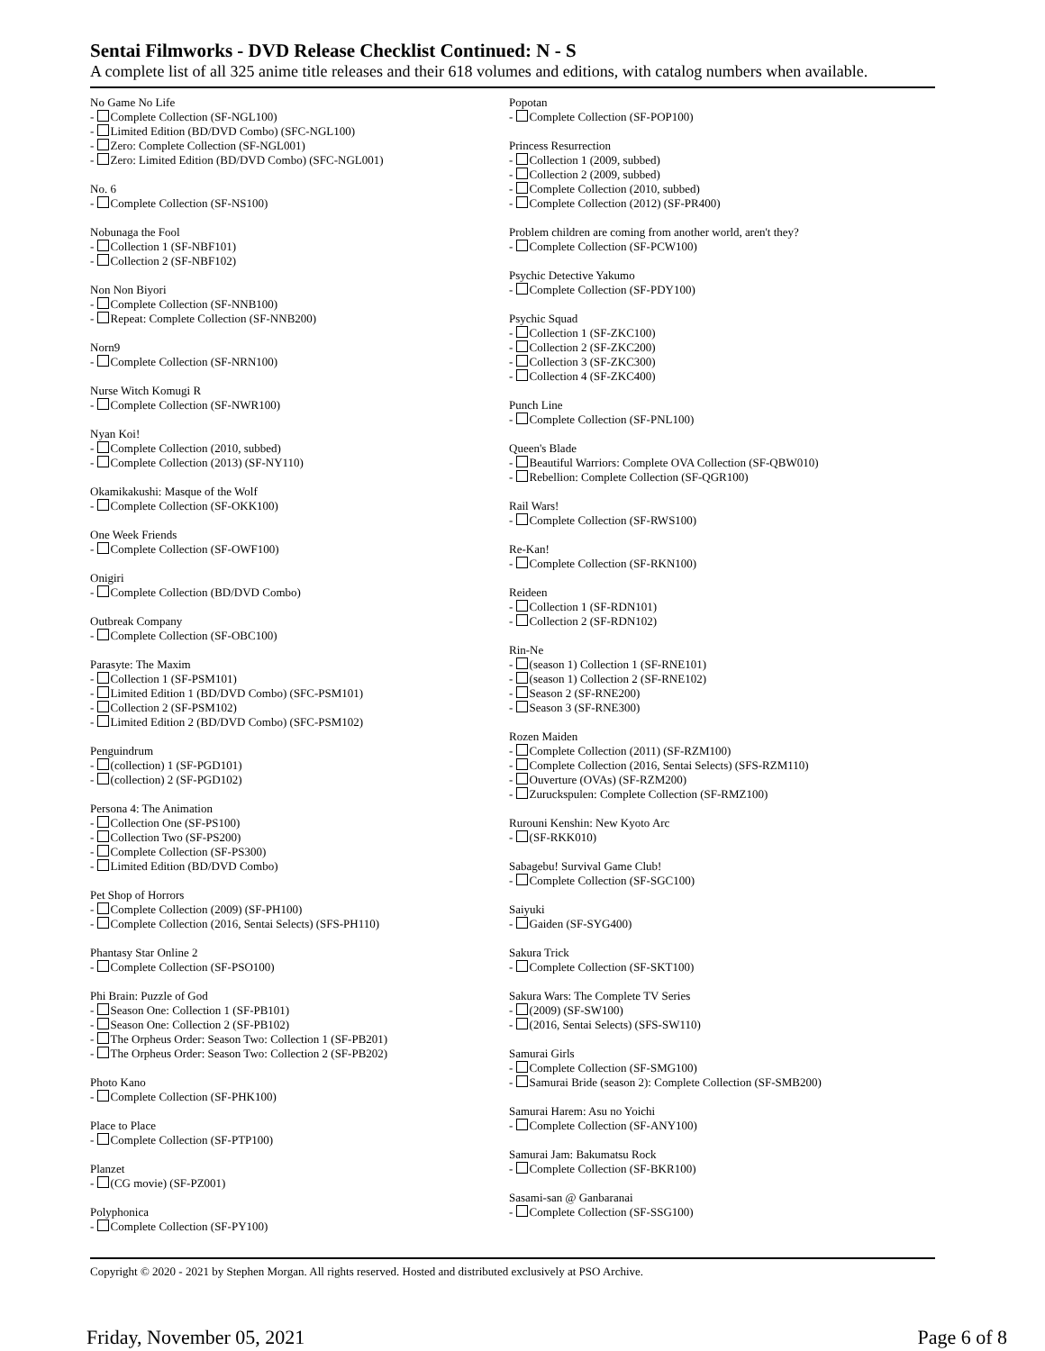Sentai Filmworks - DVD Release Checklist Continued: N - S
A complete list of all 325 anime title releases and their 618 volumes and editions, with catalog numbers when available.
No Game No Life
- Complete Collection (SF-NGL100)
- Limited Edition (BD/DVD Combo) (SFC-NGL100)
- Zero: Complete Collection (SF-NGL001)
- Zero: Limited Edition (BD/DVD Combo) (SFC-NGL001)
No. 6
- Complete Collection (SF-NS100)
Nobunaga the Fool
- Collection 1 (SF-NBF101)
- Collection 2 (SF-NBF102)
Non Non Biyori
- Complete Collection (SF-NNB100)
- Repeat: Complete Collection (SF-NNB200)
Norn9
- Complete Collection (SF-NRN100)
Nurse Witch Komugi R
- Complete Collection (SF-NWR100)
Nyan Koi!
- Complete Collection (2010, subbed)
- Complete Collection (2013) (SF-NY110)
Okamikakushi: Masque of the Wolf
- Complete Collection (SF-OKK100)
One Week Friends
- Complete Collection (SF-OWF100)
Onigiri
- Complete Collection (BD/DVD Combo)
Outbreak Company
- Complete Collection (SF-OBC100)
Parasyte: The Maxim
- Collection 1 (SF-PSM101)
- Limited Edition 1 (BD/DVD Combo) (SFC-PSM101)
- Collection 2 (SF-PSM102)
- Limited Edition 2 (BD/DVD Combo) (SFC-PSM102)
Penguindrum
- (collection) 1 (SF-PGD101)
- (collection) 2 (SF-PGD102)
Persona 4: The Animation
- Collection One (SF-PS100)
- Collection Two (SF-PS200)
- Complete Collection (SF-PS300)
- Limited Edition (BD/DVD Combo)
Pet Shop of Horrors
- Complete Collection (2009) (SF-PH100)
- Complete Collection (2016, Sentai Selects) (SFS-PH110)
Phantasy Star Online 2
- Complete Collection (SF-PSO100)
Phi Brain: Puzzle of God
- Season One: Collection 1 (SF-PB101)
- Season One: Collection 2 (SF-PB102)
- The Orpheus Order: Season Two: Collection 1 (SF-PB201)
- The Orpheus Order: Season Two: Collection 2 (SF-PB202)
Photo Kano
- Complete Collection (SF-PHK100)
Place to Place
- Complete Collection (SF-PTP100)
Planzet
- (CG movie) (SF-PZ001)
Polyphonica
- Complete Collection (SF-PY100)
Popotan
- Complete Collection (SF-POP100)
Princess Resurrection
- Collection 1 (2009, subbed)
- Collection 2 (2009, subbed)
- Complete Collection (2010, subbed)
- Complete Collection (2012) (SF-PR400)
Problem children are coming from another world, aren't they?
- Complete Collection (SF-PCW100)
Psychic Detective Yakumo
- Complete Collection (SF-PDY100)
Psychic Squad
- Collection 1 (SF-ZKC100)
- Collection 2 (SF-ZKC200)
- Collection 3 (SF-ZKC300)
- Collection 4 (SF-ZKC400)
Punch Line
- Complete Collection (SF-PNL100)
Queen's Blade
- Beautiful Warriors: Complete OVA Collection (SF-QBW010)
- Rebellion: Complete Collection (SF-QGR100)
Rail Wars!
- Complete Collection (SF-RWS100)
Re-Kan!
- Complete Collection (SF-RKN100)
Reideen
- Collection 1 (SF-RDN101)
- Collection 2 (SF-RDN102)
Rin-Ne
- (season 1) Collection 1 (SF-RNE101)
- (season 1) Collection 2 (SF-RNE102)
- Season 2 (SF-RNE200)
- Season 3 (SF-RNE300)
Rozen Maiden
- Complete Collection (2011) (SF-RZM100)
- Complete Collection (2016, Sentai Selects) (SFS-RZM110)
- Ouverture (OVAs) (SF-RZM200)
- Zuruckspulen: Complete Collection (SF-RMZ100)
Rurouni Kenshin: New Kyoto Arc
- (SF-RKK010)
Sabagebu! Survival Game Club!
- Complete Collection (SF-SGC100)
Saiyuki
- Gaiden (SF-SYG400)
Sakura Trick
- Complete Collection (SF-SKT100)
Sakura Wars: The Complete TV Series
- (2009) (SF-SW100)
- (2016, Sentai Selects) (SFS-SW110)
Samurai Girls
- Complete Collection (SF-SMG100)
- Samurai Bride (season 2): Complete Collection (SF-SMB200)
Samurai Harem: Asu no Yoichi
- Complete Collection (SF-ANY100)
Samurai Jam: Bakumatsu Rock
- Complete Collection (SF-BKR100)
Sasami-san @ Ganbaranai
- Complete Collection (SF-SSG100)
Copyright © 2020 - 2021 by Stephen Morgan. All rights reserved. Hosted and distributed exclusively at PSO Archive.
Friday, November 05, 2021 Page 6 of 8